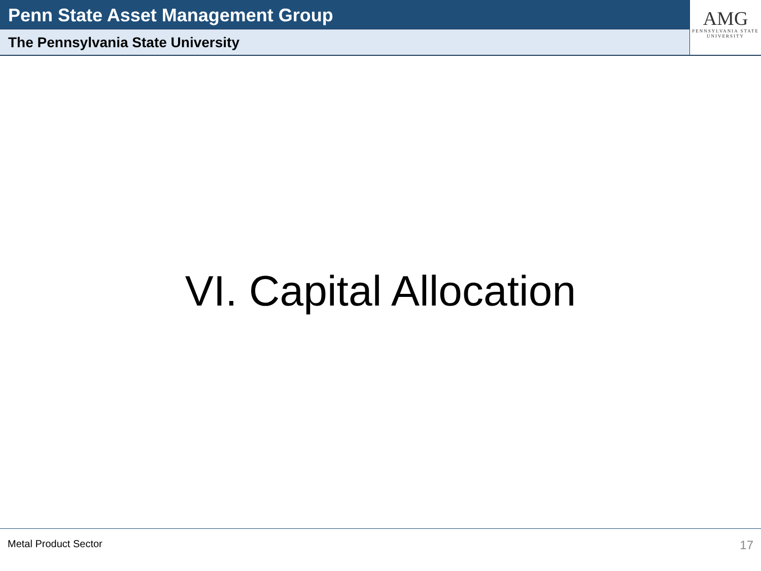Penn State Asset Management Group
The Pennsylvania State University
AMG
PENNSYLVANIA STATE
UNIVERSITY
VI. Capital Allocation
Metal Product Sector 17